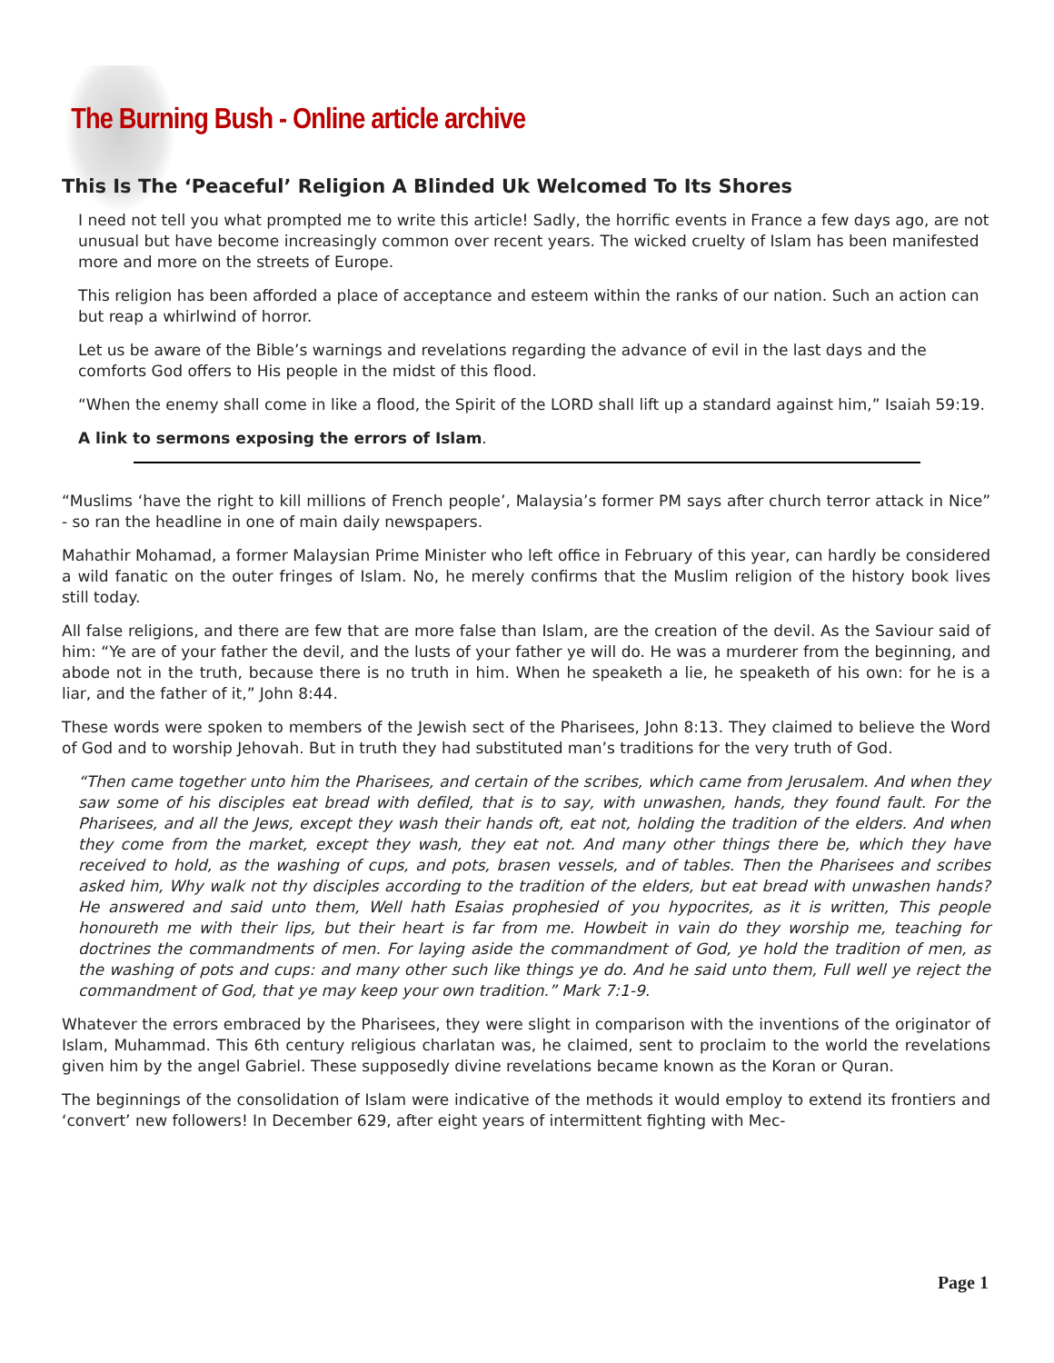The Burning Bush - Online article archive
This Is The ‘Peaceful’ Religion A Blinded Uk Welcomed To Its Shores
I need not tell you what prompted me to write this article! Sadly, the horrific events in France a few days ago, are not unusual but have become increasingly common over recent years. The wicked cruelty of Islam has been manifested more and more on the streets of Europe.
This religion has been afforded a place of acceptance and esteem within the ranks of our nation. Such an action can but reap a whirlwind of horror.
Let us be aware of the Bible’s warnings and revelations regarding the advance of evil in the last days and the comforts God offers to His people in the midst of this flood.
“When the enemy shall come in like a flood, the Spirit of the LORD shall lift up a standard against him,” Isaiah 59:19.
A link to sermons exposing the errors of Islam.
“Muslims ‘have the right to kill millions of French people’, Malaysia’s former PM says after church terror attack in Nice” - so ran the headline in one of main daily newspapers.
Mahathir Mohamad, a former Malaysian Prime Minister who left office in February of this year, can hardly be considered a wild fanatic on the outer fringes of Islam. No, he merely confirms that the Muslim religion of the history book lives still today.
All false religions, and there are few that are more false than Islam, are the creation of the devil. As the Saviour said of him: “Ye are of your father the devil, and the lusts of your father ye will do. He was a murderer from the beginning, and abode not in the truth, because there is no truth in him. When he speaketh a lie, he speaketh of his own: for he is a liar, and the father of it,” John 8:44.
These words were spoken to members of the Jewish sect of the Pharisees, John 8:13. They claimed to believe the Word of God and to worship Jehovah. But in truth they had substituted man’s traditions for the very truth of God.
“Then came together unto him the Pharisees, and certain of the scribes, which came from Jerusalem. And when they saw some of his disciples eat bread with defiled, that is to say, with unwashen, hands, they found fault. For the Pharisees, and all the Jews, except they wash their hands oft, eat not, holding the tradition of the elders. And when they come from the market, except they wash, they eat not. And many other things there be, which they have received to hold, as the washing of cups, and pots, brasen vessels, and of tables. Then the Pharisees and scribes asked him, Why walk not thy disciples according to the tradition of the elders, but eat bread with unwashen hands? He answered and said unto them, Well hath Esaias prophesied of you hypocrites, as it is written, This people honoureth me with their lips, but their heart is far from me. Howbeit in vain do they worship me, teaching for doctrines the commandments of men. For laying aside the commandment of God, ye hold the tradition of men, as the washing of pots and cups: and many other such like things ye do. And he said unto them, Full well ye reject the commandment of God, that ye may keep your own tradition.” Mark 7:1-9.
Whatever the errors embraced by the Pharisees, they were slight in comparison with the inventions of the originator of Islam, Muhammad. This 6th century religious charlatan was, he claimed, sent to proclaim to the world the revelations given him by the angel Gabriel. These supposedly divine revelations became known as the Koran or Quran.
The beginnings of the consolidation of Islam were indicative of the methods it would employ to extend its frontiers and ‘convert’ new followers! In December 629, after eight years of intermittent fighting with Mec-
Page 1